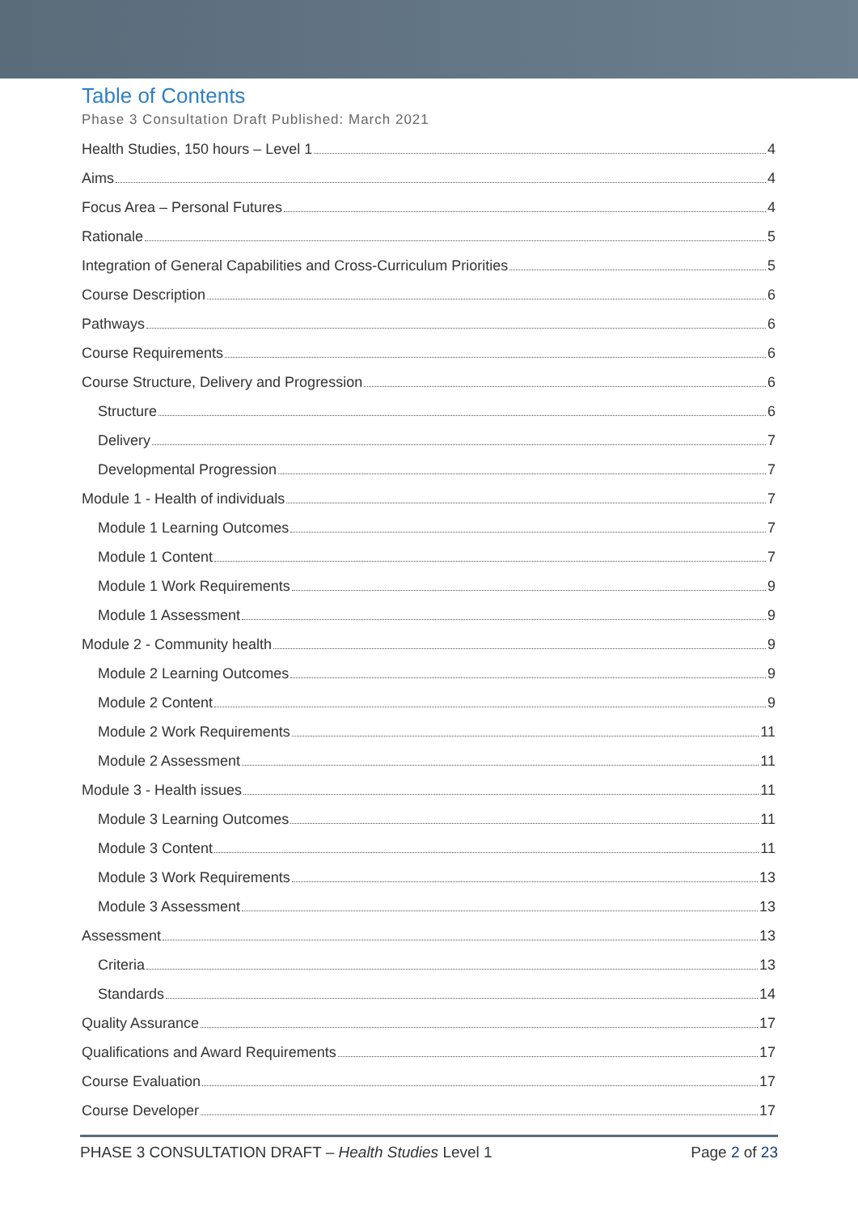Table of Contents
Phase 3 Consultation Draft Published: March 2021
Health Studies, 150 hours – Level 1 4
Aims 4
Focus Area – Personal Futures 4
Rationale 5
Integration of General Capabilities and Cross-Curriculum Priorities 5
Course Description 6
Pathways 6
Course Requirements 6
Course Structure, Delivery and Progression 6
Structure 6
Delivery 7
Developmental Progression 7
Module 1 - Health of individuals 7
Module 1 Learning Outcomes 7
Module 1 Content 7
Module 1 Work Requirements 9
Module 1 Assessment 9
Module 2 - Community health 9
Module 2 Learning Outcomes 9
Module 2 Content 9
Module 2 Work Requirements 11
Module 2 Assessment 11
Module 3 - Health issues 11
Module 3 Learning Outcomes 11
Module 3 Content 11
Module 3 Work Requirements 13
Module 3 Assessment 13
Assessment 13
Criteria 13
Standards 14
Quality Assurance 17
Qualifications and Award Requirements 17
Course Evaluation 17
Course Developer 17
PHASE 3 CONSULTATION DRAFT – Health Studies Level 1 Page 2 of 23